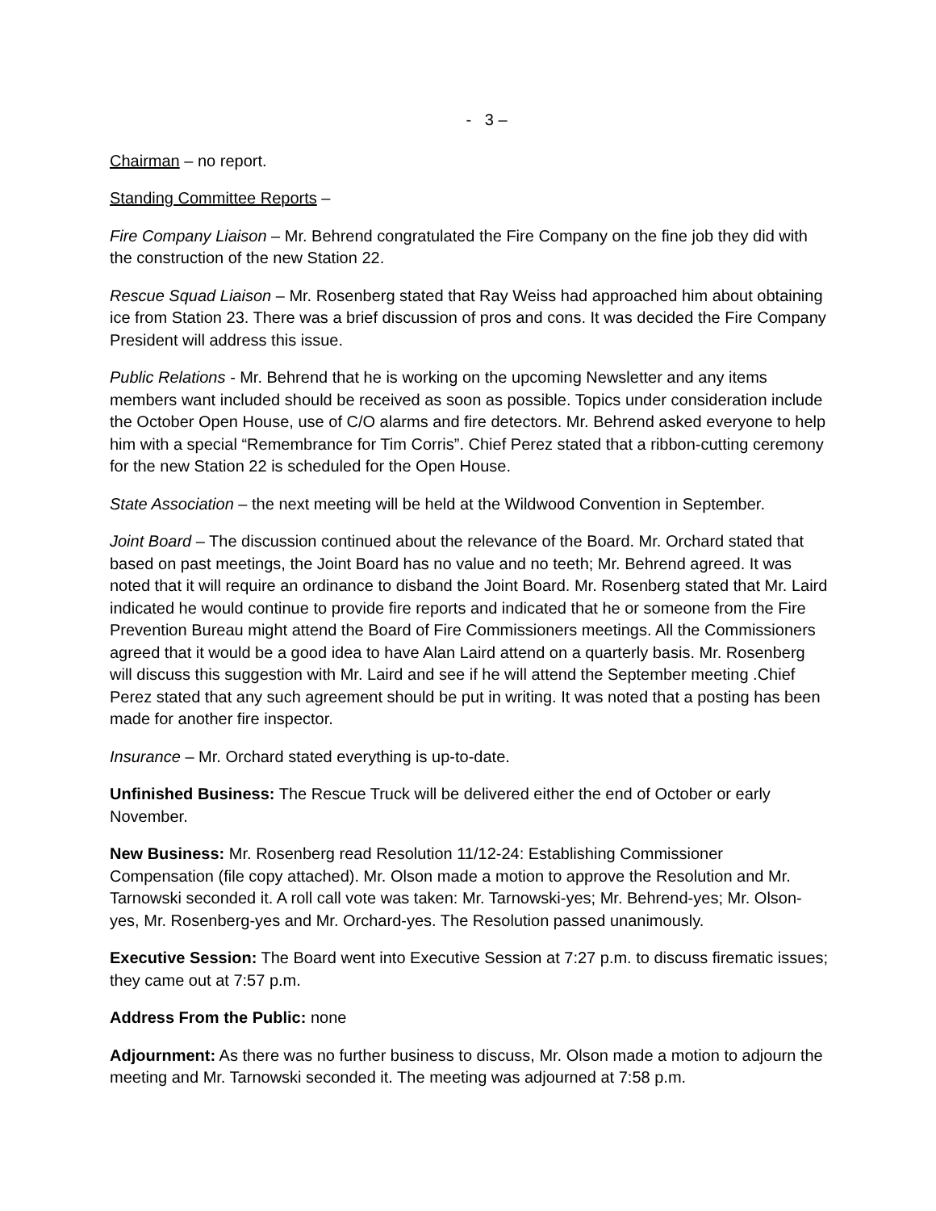- 3 –
Chairman – no report.
Standing Committee Reports –
Fire Company Liaison – Mr. Behrend congratulated the Fire Company on the fine job they did with the construction of the new Station 22.
Rescue Squad Liaison – Mr. Rosenberg stated that Ray Weiss had approached him about obtaining ice from Station 23. There was a brief discussion of pros and cons. It was decided the Fire Company President will address this issue.
Public Relations - Mr. Behrend that he is working on the upcoming Newsletter and any items members want included should be received as soon as possible. Topics under consideration include the October Open House, use of C/O alarms and fire detectors. Mr. Behrend asked everyone to help him with a special “Remembrance for Tim Corris”. Chief Perez stated that a ribbon-cutting ceremony for the new Station 22 is scheduled for the Open House.
State Association – the next meeting will be held at the Wildwood Convention in September.
Joint Board – The discussion continued about the relevance of the Board. Mr. Orchard stated that based on past meetings, the Joint Board has no value and no teeth; Mr. Behrend agreed. It was noted that it will require an ordinance to disband the Joint Board. Mr. Rosenberg stated that Mr. Laird indicated he would continue to provide fire reports and indicated that he or someone from the Fire Prevention Bureau might attend the Board of Fire Commissioners meetings. All the Commissioners agreed that it would be a good idea to have Alan Laird attend on a quarterly basis. Mr. Rosenberg will discuss this suggestion with Mr. Laird and see if he will attend the September meeting .Chief Perez stated that any such agreement should be put in writing. It was noted that a posting has been made for another fire inspector.
Insurance – Mr. Orchard stated everything is up-to-date.
Unfinished Business: The Rescue Truck will be delivered either the end of October or early November.
New Business: Mr. Rosenberg read Resolution 11/12-24: Establishing Commissioner Compensation (file copy attached). Mr. Olson made a motion to approve the Resolution and Mr. Tarnowski seconded it. A roll call vote was taken: Mr. Tarnowski-yes; Mr. Behrend-yes; Mr. Olson-yes, Mr. Rosenberg-yes and Mr. Orchard-yes. The Resolution passed unanimously.
Executive Session: The Board went into Executive Session at 7:27 p.m. to discuss firematic issues; they came out at 7:57 p.m.
Address From the Public: none
Adjournment: As there was no further business to discuss, Mr. Olson made a motion to adjourn the meeting and Mr. Tarnowski seconded it. The meeting was adjourned at 7:58 p.m.